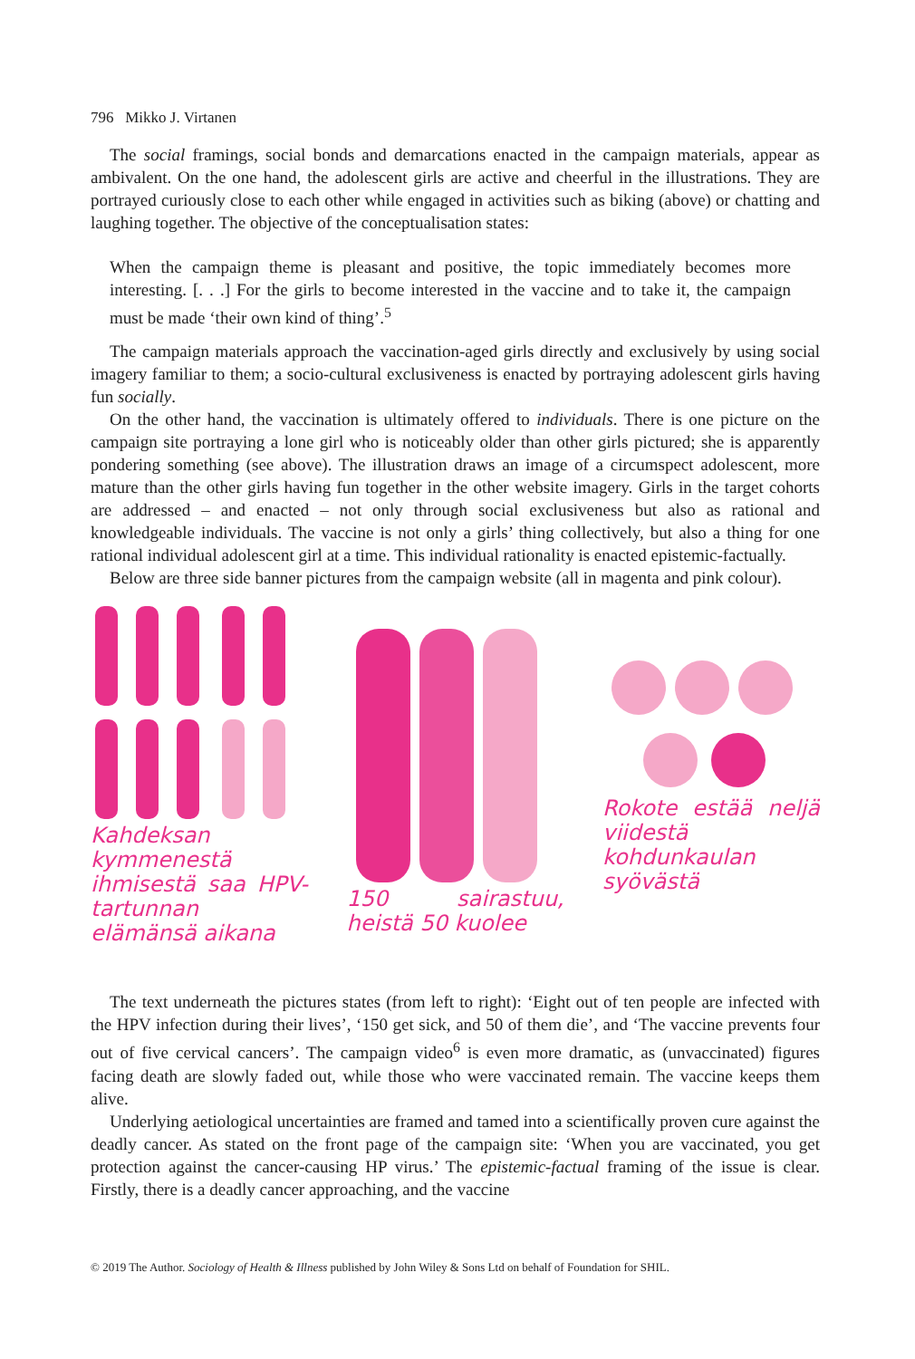796 Mikko J. Virtanen
The social framings, social bonds and demarcations enacted in the campaign materials, appear as ambivalent. On the one hand, the adolescent girls are active and cheerful in the illustrations. They are portrayed curiously close to each other while engaged in activities such as biking (above) or chatting and laughing together. The objective of the conceptualisation states:
When the campaign theme is pleasant and positive, the topic immediately becomes more interesting. [. . .] For the girls to become interested in the vaccine and to take it, the campaign must be made ‘their own kind of thing’.<sup>5</sup>
The campaign materials approach the vaccination-aged girls directly and exclusively by using social imagery familiar to them; a socio-cultural exclusiveness is enacted by portraying adolescent girls having fun socially.
On the other hand, the vaccination is ultimately offered to individuals. There is one picture on the campaign site portraying a lone girl who is noticeably older than other girls pictured; she is apparently pondering something (see above). The illustration draws an image of a circumspect adolescent, more mature than the other girls having fun together in the other website imagery. Girls in the target cohorts are addressed – and enacted – not only through social exclusiveness but also as rational and knowledgeable individuals. The vaccine is not only a girls’ thing collectively, but also a thing for one rational individual adolescent girl at a time. This individual rationality is enacted epistemic-factually.
Below are three side banner pictures from the campaign website (all in magenta and pink colour).
Kahdeksan kymmenestä ihmisestä saa HPV-tartunnan elämänsä aikana
150 sairastuu, heistä 50 kuolee
Rokote estää neljä viidestä kohdunkaulan syövästä
The text underneath the pictures states (from left to right): ‘Eight out of ten people are infected with the HPV infection during their lives’, ‘150 get sick, and 50 of them die’, and ‘The vaccine prevents four out of five cervical cancers’. The campaign video<sup>6</sup> is even more dramatic, as (unvaccinated) figures facing death are slowly faded out, while those who were vaccinated remain. The vaccine keeps them alive.
Underlying aetiological uncertainties are framed and tamed into a scientifically proven cure against the deadly cancer. As stated on the front page of the campaign site: ‘When you are vaccinated, you get protection against the cancer-causing HP virus.’ The epistemic-factual framing of the issue is clear. Firstly, there is a deadly cancer approaching, and the vaccine
© 2019 The Author. Sociology of Health & Illness published by John Wiley & Sons Ltd on behalf of Foundation for SHIL.